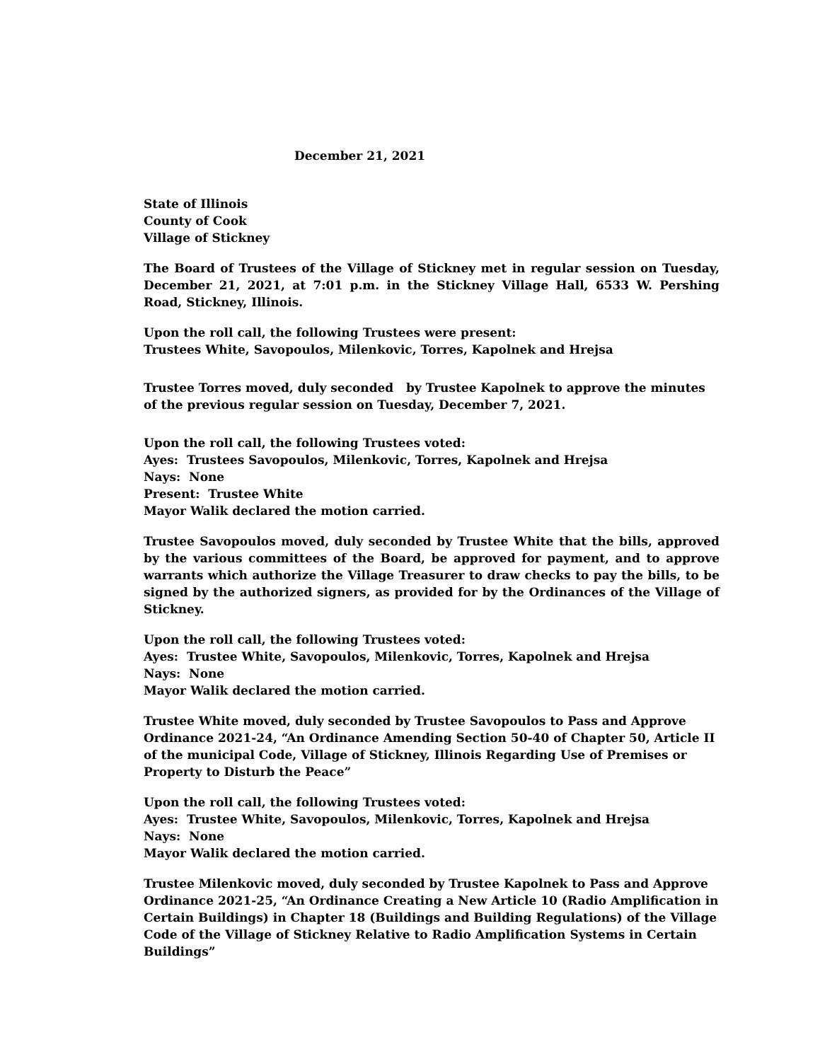December 21, 2021
State of Illinois
County of Cook
Village of Stickney
The Board of Trustees of the Village of Stickney met in regular session on Tuesday, December 21, 2021, at 7:01 p.m. in the Stickney Village Hall, 6533 W. Pershing Road, Stickney, Illinois.
Upon the roll call, the following Trustees were present:
Trustees White, Savopoulos, Milenkovic, Torres, Kapolnek and Hrejsa
Trustee Torres moved, duly seconded by Trustee Kapolnek to approve the minutes of the previous regular session on Tuesday, December 7, 2021.
Upon the roll call, the following Trustees voted:
Ayes: Trustees Savopoulos, Milenkovic, Torres, Kapolnek and Hrejsa
Nays: None
Present: Trustee White
Mayor Walik declared the motion carried.
Trustee Savopoulos moved, duly seconded by Trustee White that the bills, approved by the various committees of the Board, be approved for payment, and to approve warrants which authorize the Village Treasurer to draw checks to pay the bills, to be signed by the authorized signers, as provided for by the Ordinances of the Village of Stickney.
Upon the roll call, the following Trustees voted:
Ayes: Trustee White, Savopoulos, Milenkovic, Torres, Kapolnek and Hrejsa
Nays: None
Mayor Walik declared the motion carried.
Trustee White moved, duly seconded by Trustee Savopoulos to Pass and Approve Ordinance 2021-24, “An Ordinance Amending Section 50-40 of Chapter 50, Article II of the municipal Code, Village of Stickney, Illinois Regarding Use of Premises or Property to Disturb the Peace”
Upon the roll call, the following Trustees voted:
Ayes: Trustee White, Savopoulos, Milenkovic, Torres, Kapolnek and Hrejsa
Nays: None
Mayor Walik declared the motion carried.
Trustee Milenkovic moved, duly seconded by Trustee Kapolnek to Pass and Approve Ordinance 2021-25, “An Ordinance Creating a New Article 10 (Radio Amplification in Certain Buildings) in Chapter 18 (Buildings and Building Regulations) of the Village Code of the Village of Stickney Relative to Radio Amplification Systems in Certain Buildings”